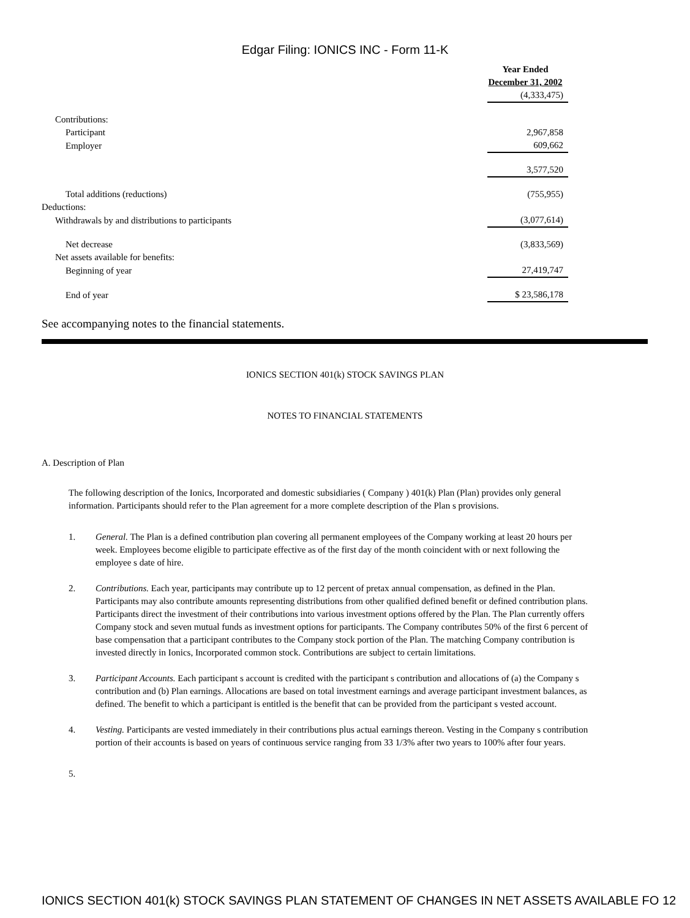Edgar Filing: IONICS INC - Form 11-K
| | Year Ended December 31, 2002 |
| | (4,333,475) |
| Contributions: | |
| Participant | 2,967,858 |
| Employer | 609,662 |
| | 3,577,520 |
| Total additions (reductions) | (755,955) |
| Deductions: | |
| Withdrawals by and distributions to participants | (3,077,614) |
| Net decrease | (3,833,569) |
| Net assets available for benefits: | |
| Beginning of year | 27,419,747 |
| End of year | $ 23,586,178 |
See accompanying notes to the financial statements.
IONICS SECTION 401(k) STOCK SAVINGS PLAN
NOTES TO FINANCIAL STATEMENTS
A. Description of Plan
The following description of the Ionics, Incorporated and domestic subsidiaries ( Company ) 401(k) Plan (Plan) provides only general information. Participants should refer to the Plan agreement for a more complete description of the Plan s provisions.
1. General. The Plan is a defined contribution plan covering all permanent employees of the Company working at least 20 hours per week. Employees become eligible to participate effective as of the first day of the month coincident with or next following the employee s date of hire.
2. Contributions. Each year, participants may contribute up to 12 percent of pretax annual compensation, as defined in the Plan. Participants may also contribute amounts representing distributions from other qualified defined benefit or defined contribution plans. Participants direct the investment of their contributions into various investment options offered by the Plan. The Plan currently offers Company stock and seven mutual funds as investment options for participants. The Company contributes 50% of the first 6 percent of base compensation that a participant contributes to the Company stock portion of the Plan. The matching Company contribution is invested directly in Ionics, Incorporated common stock. Contributions are subject to certain limitations.
3. Participant Accounts. Each participant s account is credited with the participant s contribution and allocations of (a) the Company s contribution and (b) Plan earnings. Allocations are based on total investment earnings and average participant investment balances, as defined. The benefit to which a participant is entitled is the benefit that can be provided from the participant s vested account.
4. Vesting. Participants are vested immediately in their contributions plus actual earnings thereon. Vesting in the Company s contribution portion of their accounts is based on years of continuous service ranging from 33 1/3% after two years to 100% after four years.
5.
IONICS SECTION 401(k) STOCK SAVINGS PLAN STATEMENT OF CHANGES IN NET ASSETS AVAILABLE FO 12